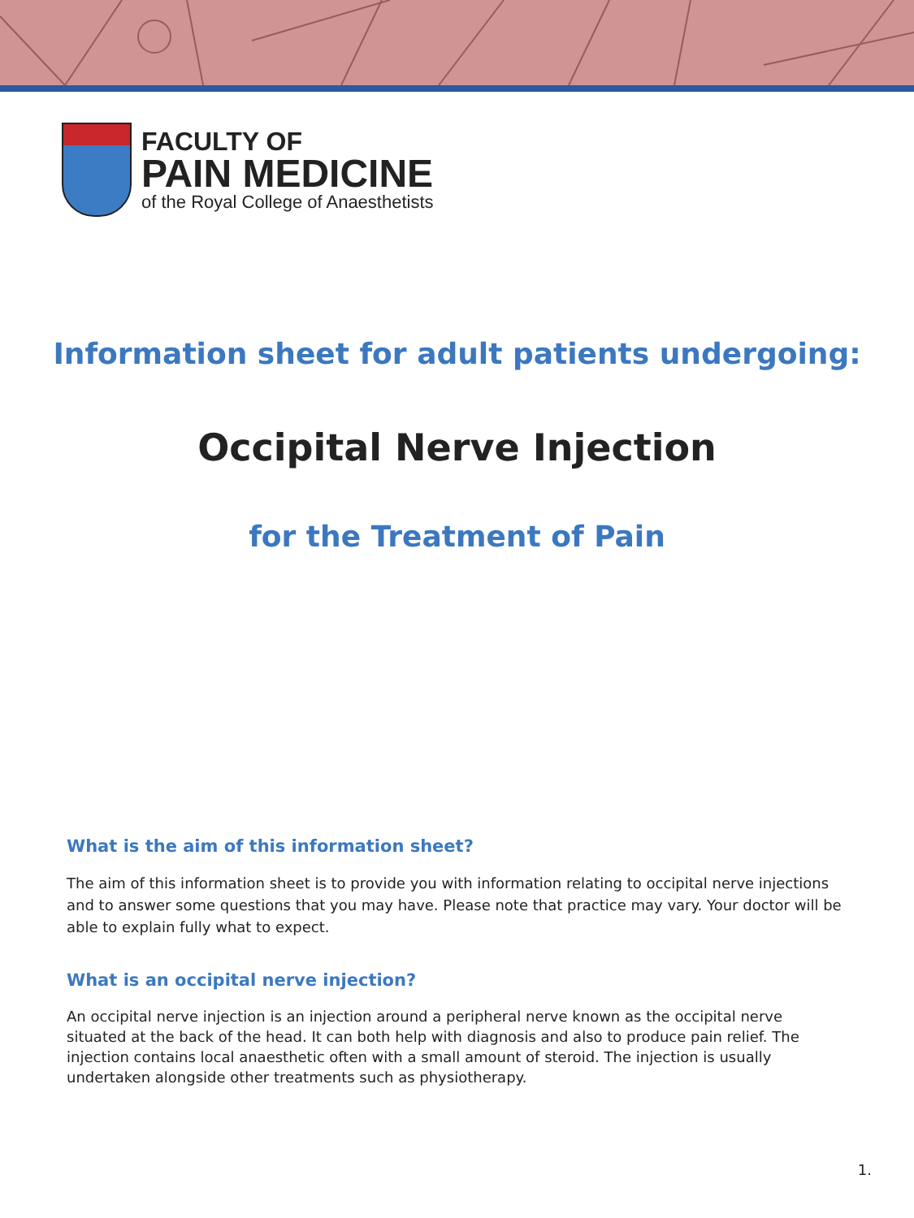FACULTY OF
PAIN MEDICINE
of the Royal College of Anaesthetists
Information sheet for adult patients undergoing:
Occipital Nerve Injection
for the Treatment of Pain
What is the aim of this information sheet?
The aim of this information sheet is to provide you with information relating to occipital nerve injections and to answer some questions that you may have. Please note that practice may vary. Your doctor will be able to explain fully what to expect.
What is an occipital nerve injection?
An occipital nerve injection is an injection around a peripheral nerve known as the occipital nerve situated at the back of the head. It can both help with diagnosis and also to produce pain relief. The injection contains local anaesthetic often with a small amount of steroid. The injection is usually undertaken alongside other treatments such as physiotherapy.
1.